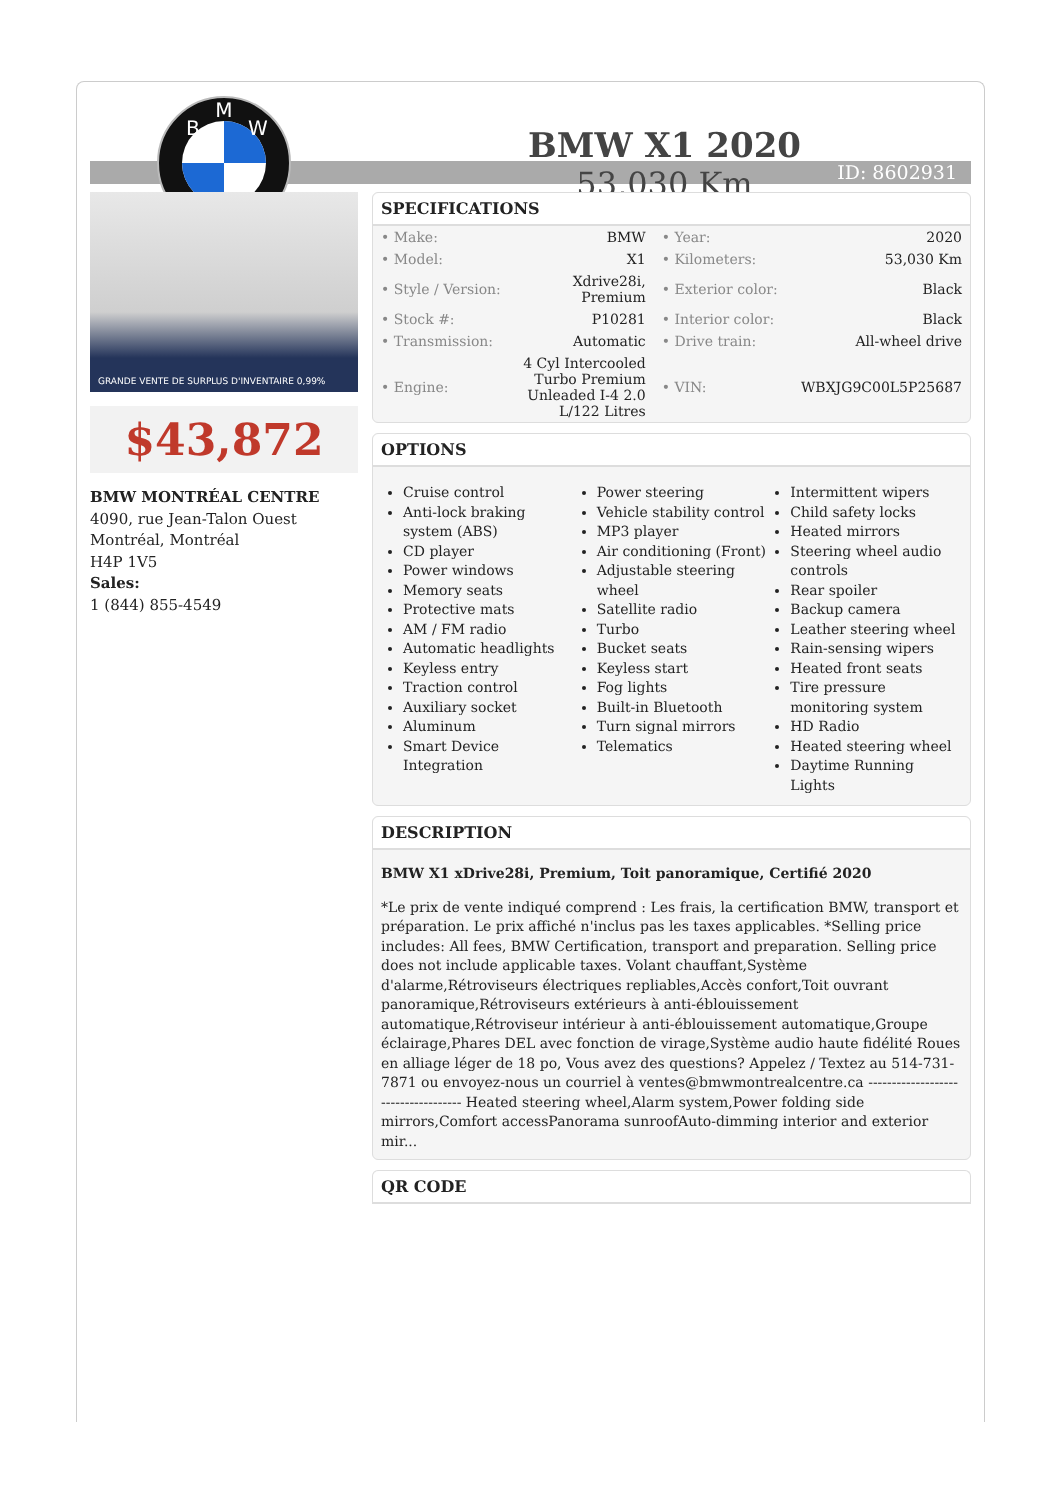M
B
W
BMW X1 2020
53,030 Km
ID: 8602931
GRANDE VENTE DE SURPLUS D'INVENTAIRE 0,99%
$43,872
BMW MONTRÉAL CENTRE
4090, rue Jean-Talon Ouest
Montréal, Montréal
H4P 1V5
Sales:
1 (844) 855-4549
SPECIFICATIONS
| • Make: | BMW | • Year: | 2020 |
| • Model: | X1 | • Kilometers: | 53,030 Km |
| • Style / Version: | Xdrive28i, Premium | • Exterior color: | Black |
| • Stock #: | P10281 | • Interior color: | Black |
| • Transmission: | Automatic | • Drive train: | All-wheel drive |
| • Engine: | 4 Cyl Intercooled Turbo Premium Unleaded I-4 2.0 L/122 Litres | • VIN: | WBXJG9C00L5P25687 |
OPTIONS
Cruise control
Anti-lock braking system (ABS)
CD player
Power windows
Memory seats
Protective mats
AM / FM radio
Automatic headlights
Keyless entry
Traction control
Auxiliary socket
Aluminum
Smart Device Integration
Power steering
Vehicle stability control
MP3 player
Air conditioning (Front)
Adjustable steering wheel
Satellite radio
Turbo
Bucket seats
Keyless start
Fog lights
Built-in Bluetooth
Turn signal mirrors
Telematics
Intermittent wipers
Child safety locks
Heated mirrors
Steering wheel audio controls
Rear spoiler
Backup camera
Leather steering wheel
Rain-sensing wipers
Heated front seats
Tire pressure monitoring system
HD Radio
Heated steering wheel
Daytime Running Lights
DESCRIPTION
BMW X1 xDrive28i, Premium, Toit panoramique, Certifié 2020
*Le prix de vente indiqué comprend : Les frais, la certification BMW, transport et préparation. Le prix affiché n'inclus pas les taxes applicables. *Selling price includes: All fees, BMW Certification, transport and preparation. Selling price does not include applicable taxes. Volant chauffant,Système d'alarme,Rétroviseurs électriques repliables,Accès confort,Toit ouvrant panoramique,Rétroviseurs extérieurs à anti-éblouissement automatique,Rétroviseur intérieur à anti-éblouissement automatique,Groupe éclairage,Phares DEL avec fonction de virage,Système audio haute fidélité Roues en alliage léger de 18 po, Vous avez des questions? Appelez / Textez au 514-731-7871 ou envoyez-nous un courriel à ventes@bmwmontrealcentre.ca ------------------------------------ Heated steering wheel,Alarm system,Power folding side mirrors,Comfort accessPanorama sunroofAuto-dimming interior and exterior mir...
QR CODE